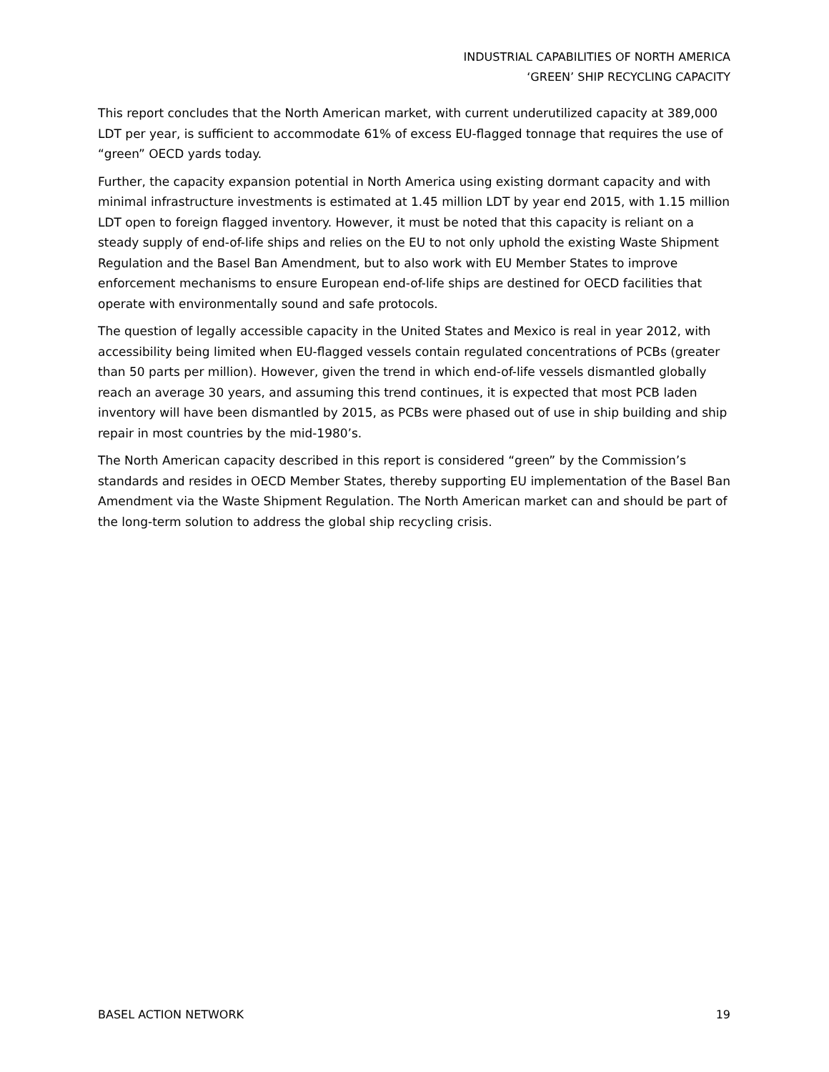INDUSTRIAL CAPABILITIES OF NORTH AMERICA
‘GREEN’ SHIP RECYCLING CAPACITY
This report concludes that the North American market, with current underutilized capacity at 389,000 LDT per year, is sufficient to accommodate 61% of excess EU-flagged tonnage that requires the use of “green” OECD yards today.
Further, the capacity expansion potential in North America using existing dormant capacity and with minimal infrastructure investments is estimated at 1.45 million LDT by year end 2015, with 1.15 million LDT open to foreign flagged inventory. However, it must be noted that this capacity is reliant on a steady supply of end-of-life ships and relies on the EU to not only uphold the existing Waste Shipment Regulation and the Basel Ban Amendment, but to also work with EU Member States to improve enforcement mechanisms to ensure European end-of-life ships are destined for OECD facilities that operate with environmentally sound and safe protocols.
The question of legally accessible capacity in the United States and Mexico is real in year 2012, with accessibility being limited when EU-flagged vessels contain regulated concentrations of PCBs (greater than 50 parts per million). However, given the trend in which end-of-life vessels dismantled globally reach an average 30 years, and assuming this trend continues, it is expected that most PCB laden inventory will have been dismantled by 2015, as PCBs were phased out of use in ship building and ship repair in most countries by the mid-1980’s.
The North American capacity described in this report is considered “green” by the Commission’s standards and resides in OECD Member States, thereby supporting EU implementation of the Basel Ban Amendment via the Waste Shipment Regulation. The North American market can and should be part of the long-term solution to address the global ship recycling crisis.
BASEL ACTION NETWORK 19